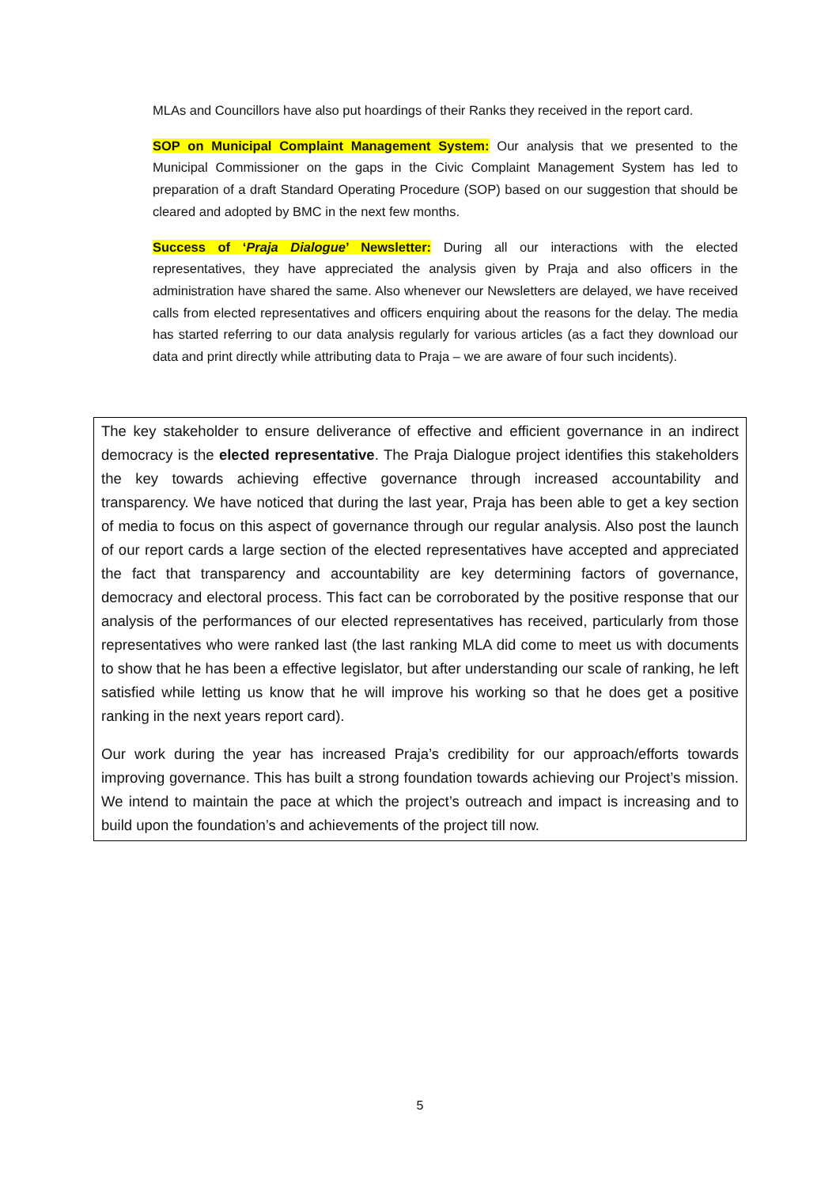MLAs and Councillors have also put hoardings of their Ranks they received in the report card.
SOP on Municipal Complaint Management System: Our analysis that we presented to the Municipal Commissioner on the gaps in the Civic Complaint Management System has led to preparation of a draft Standard Operating Procedure (SOP) based on our suggestion that should be cleared and adopted by BMC in the next few months.
Success of ‘Praja Dialogue’ Newsletter: During all our interactions with the elected representatives, they have appreciated the analysis given by Praja and also officers in the administration have shared the same. Also whenever our Newsletters are delayed, we have received calls from elected representatives and officers enquiring about the reasons for the delay. The media has started referring to our data analysis regularly for various articles (as a fact they download our data and print directly while attributing data to Praja – we are aware of four such incidents).
The key stakeholder to ensure deliverance of effective and efficient governance in an indirect democracy is the elected representative. The Praja Dialogue project identifies this stakeholders the key towards achieving effective governance through increased accountability and transparency. We have noticed that during the last year, Praja has been able to get a key section of media to focus on this aspect of governance through our regular analysis. Also post the launch of our report cards a large section of the elected representatives have accepted and appreciated the fact that transparency and accountability are key determining factors of governance, democracy and electoral process. This fact can be corroborated by the positive response that our analysis of the performances of our elected representatives has received, particularly from those representatives who were ranked last (the last ranking MLA did come to meet us with documents to show that he has been a effective legislator, but after understanding our scale of ranking, he left satisfied while letting us know that he will improve his working so that he does get a positive ranking in the next years report card).
Our work during the year has increased Praja’s credibility for our approach/efforts towards improving governance. This has built a strong foundation towards achieving our Project’s mission. We intend to maintain the pace at which the project’s outreach and impact is increasing and to build upon the foundation’s and achievements of the project till now.
5